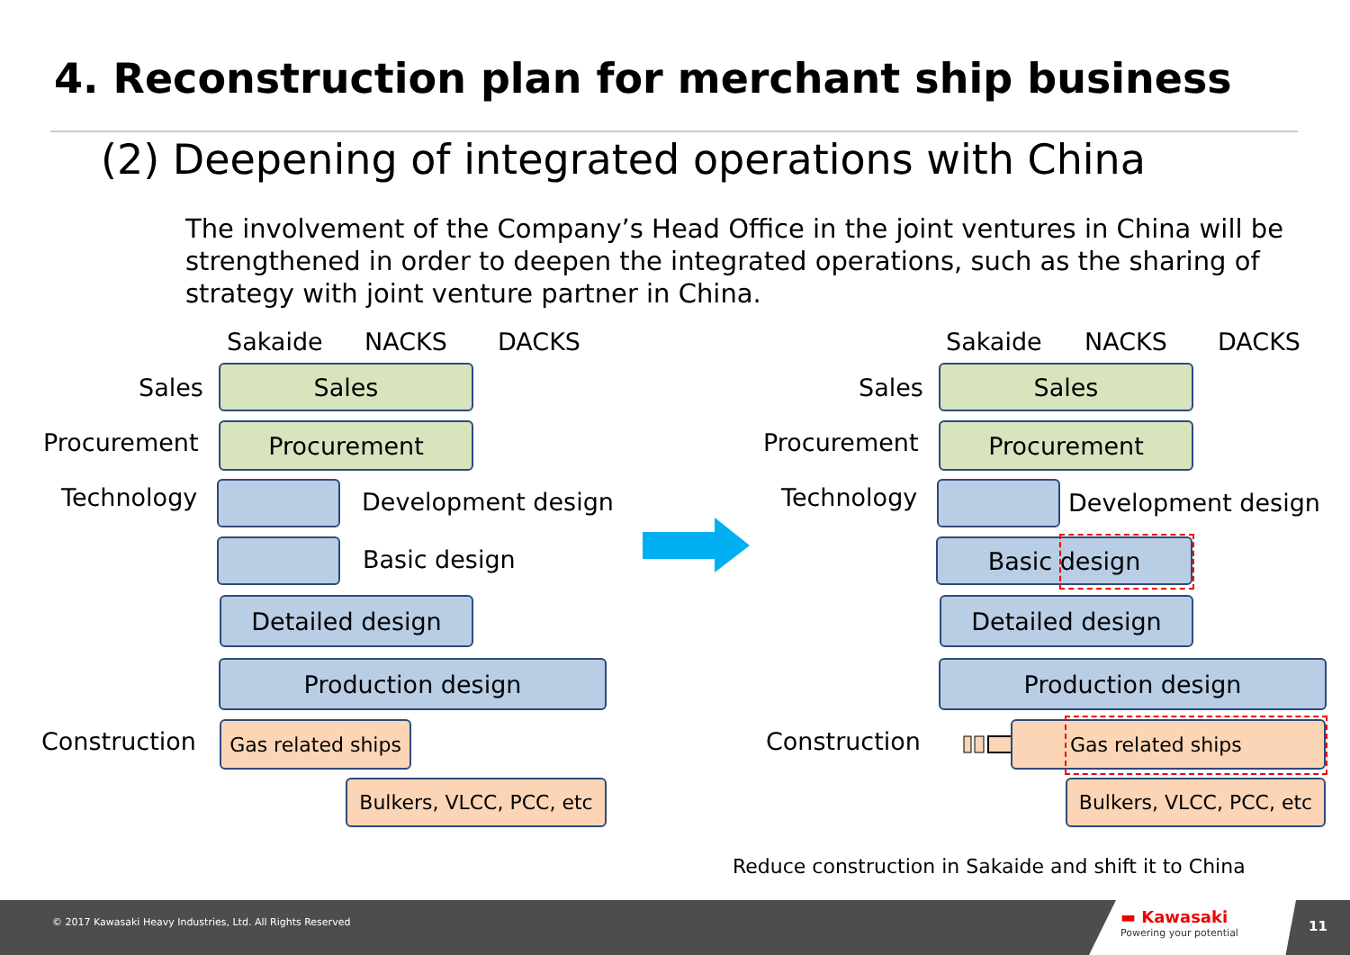4. Reconstruction plan for merchant ship business
(2) Deepening of integrated operations with China
The involvement of the Company’s Head Office in the joint ventures in China will be strengthened in order to deepen the integrated operations, such as the sharing of strategy with joint venture partner in China.
Sakaide NACKS DACKS
Sales Sales
Procurement Procurement
Technology Development design
Basic design
Detailed design
Production design
Construction
Gas related ships
Bulkers, VLCC, PCC, etc
Sakaide NACKS DACKS
Sales Sales
Procurement Procurement
Technology Development design
Basic design
Detailed design
Production design
Construction Gas related ships
Bulkers, VLCC, PCC, etc
Reduce construction in Sakaide and shift it to China
© 2017 Kawasaki Heavy Industries, Ltd. All Rights Reserved
▬ Kawasaki
Powering your potential 11